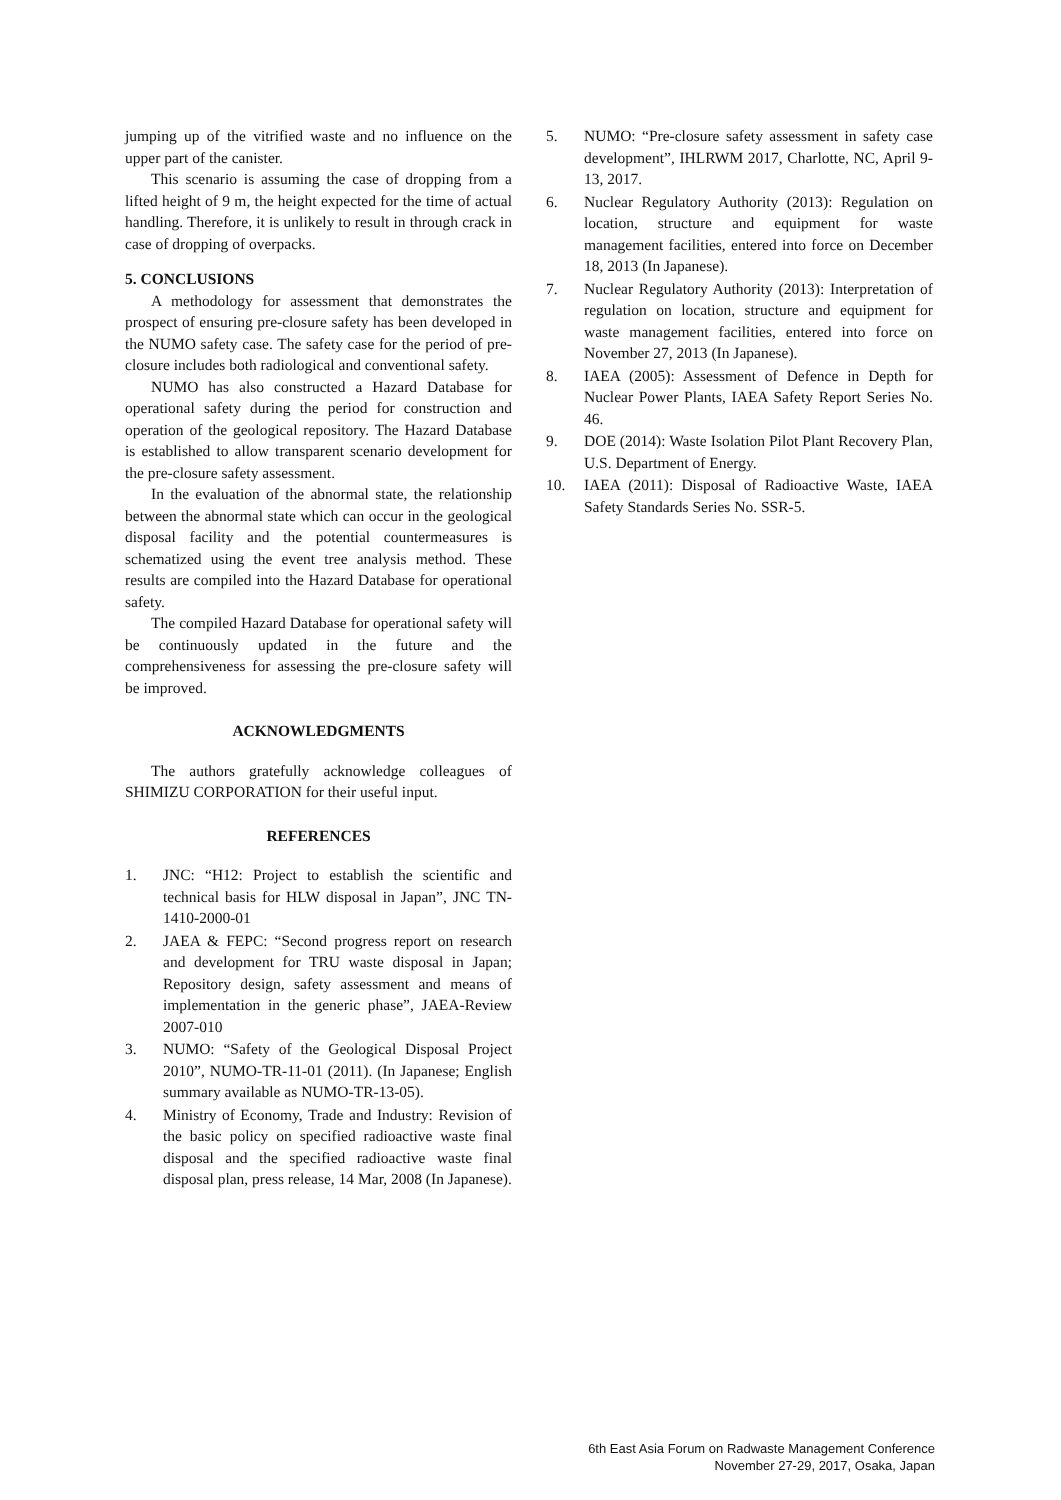jumping up of the vitrified waste and no influence on the upper part of the canister.
This scenario is assuming the case of dropping from a lifted height of 9 m, the height expected for the time of actual handling. Therefore, it is unlikely to result in through crack in case of dropping of overpacks.
5. CONCLUSIONS
A methodology for assessment that demonstrates the prospect of ensuring pre-closure safety has been developed in the NUMO safety case. The safety case for the period of pre-closure includes both radiological and conventional safety.
NUMO has also constructed a Hazard Database for operational safety during the period for construction and operation of the geological repository. The Hazard Database is established to allow transparent scenario development for the pre-closure safety assessment.
In the evaluation of the abnormal state, the relationship between the abnormal state which can occur in the geological disposal facility and the potential countermeasures is schematized using the event tree analysis method. These results are compiled into the Hazard Database for operational safety.
The compiled Hazard Database for operational safety will be continuously updated in the future and the comprehensiveness for assessing the pre-closure safety will be improved.
ACKNOWLEDGMENTS
The authors gratefully acknowledge colleagues of SHIMIZU CORPORATION for their useful input.
REFERENCES
1. JNC: “H12: Project to establish the scientific and technical basis for HLW disposal in Japan”, JNC TN-1410-2000-01
2. JAEA & FEPC: “Second progress report on research and development for TRU waste disposal in Japan; Repository design, safety assessment and means of implementation in the generic phase”, JAEA-Review 2007-010
3. NUMO: “Safety of the Geological Disposal Project 2010”, NUMO-TR-11-01 (2011). (In Japanese; English summary available as NUMO-TR-13-05).
4. Ministry of Economy, Trade and Industry: Revision of the basic policy on specified radioactive waste final disposal and the specified radioactive waste final disposal plan, press release, 14 Mar, 2008 (In Japanese).
5. NUMO: “Pre-closure safety assessment in safety case development”, IHLRWM 2017, Charlotte, NC, April 9-13, 2017.
6. Nuclear Regulatory Authority (2013): Regulation on location, structure and equipment for waste management facilities, entered into force on December 18, 2013 (In Japanese).
7. Nuclear Regulatory Authority (2013): Interpretation of regulation on location, structure and equipment for waste management facilities, entered into force on November 27, 2013 (In Japanese).
8. IAEA (2005): Assessment of Defence in Depth for Nuclear Power Plants, IAEA Safety Report Series No. 46.
9. DOE (2014): Waste Isolation Pilot Plant Recovery Plan, U.S. Department of Energy.
10. IAEA (2011): Disposal of Radioactive Waste, IAEA Safety Standards Series No. SSR-5.
6th East Asia Forum on Radwaste Management Conference
November 27-29, 2017, Osaka, Japan